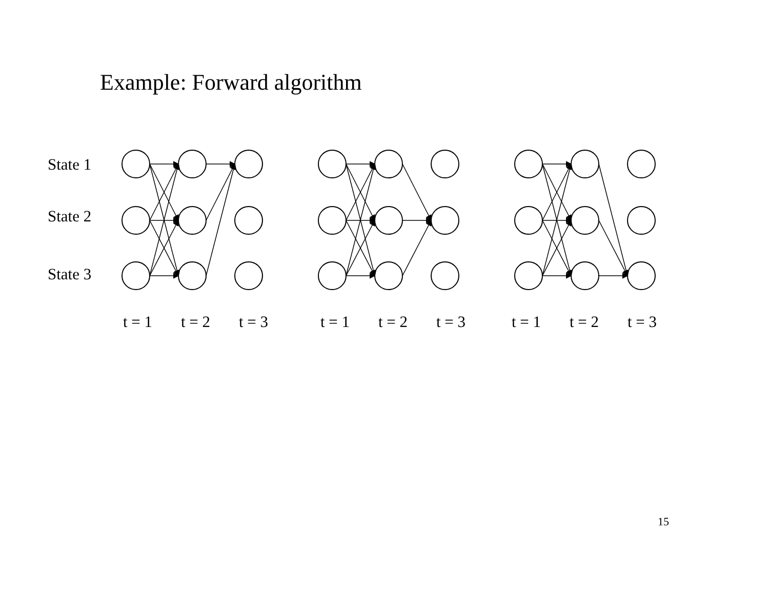Example: Forward algorithm
State 1
State 2
State 3
t = 1 t = 2 t = 3 t = 1 t = 2 t = 3 t = 1 t = 2 t = 3
15